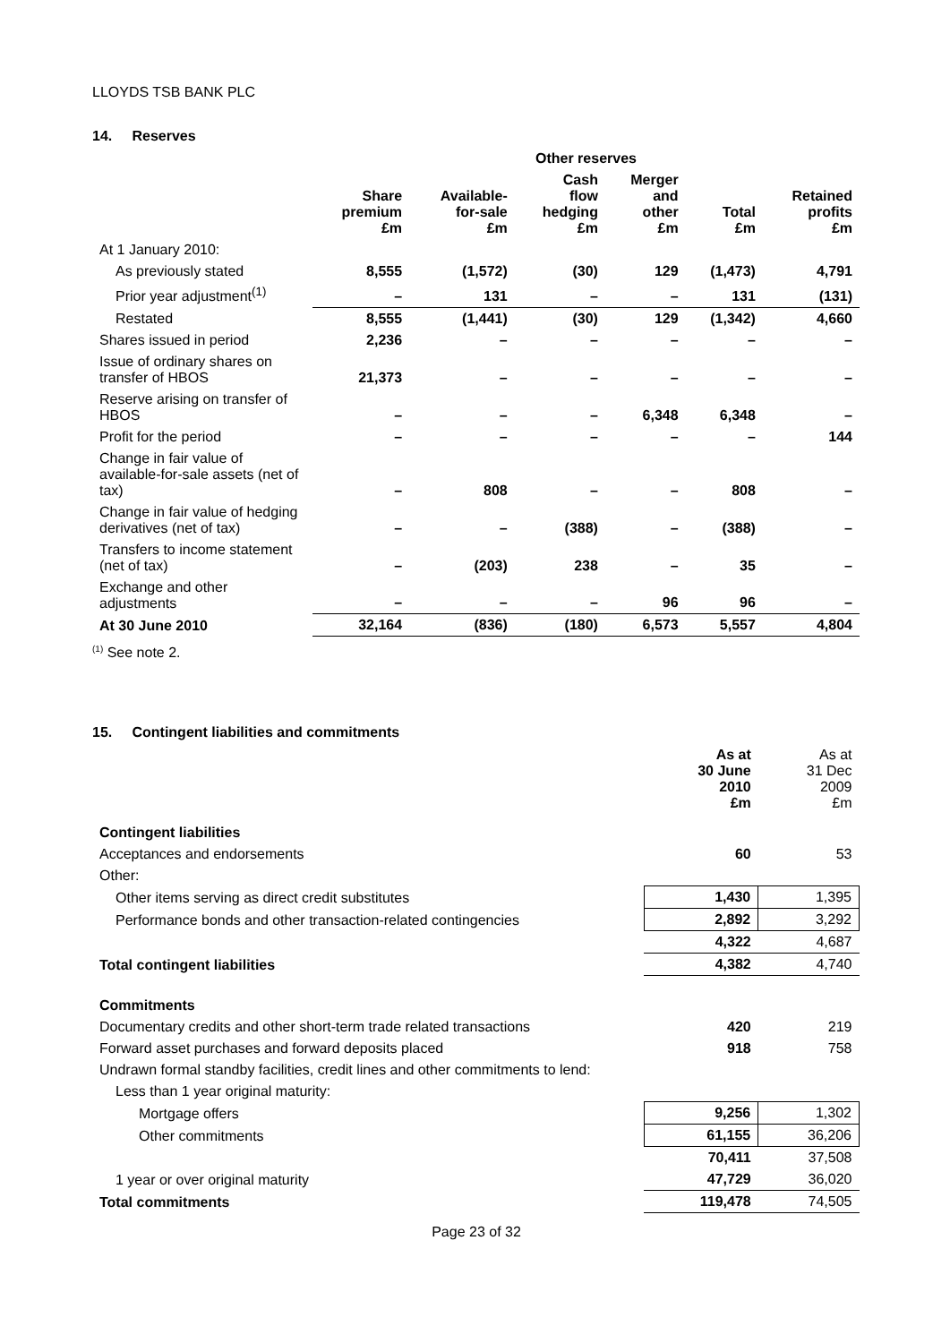LLOYDS TSB BANK PLC
14. Reserves
| | | Other reserves | | | | |
| --- | --- | --- | --- | --- | --- | --- |
| | Share premium £m | Available- for-sale £m | Cash flow hedging £m | Merger and other £m | Total £m | Retained profits £m |
| At 1 January 2010: | | | | | | |
| As previously stated | 8,555 | (1,572) | (30) | 129 | (1,473) | 4,791 |
| Prior year adjustment<sup>(1)</sup> | – | 131 | – | – | 131 | (131) |
| Restated | 8,555 | (1,441) | (30) | 129 | (1,342) | 4,660 |
| Shares issued in period | 2,236 | – | – | – | – | – |
| Issue of ordinary shares on transfer of HBOS | 21,373 | – | – | – | – | – |
| Reserve arising on transfer of HBOS | – | – | – | 6,348 | 6,348 | – |
| Profit for the period | – | – | – | – | – | 144 |
| Change in fair value of available-for-sale assets (net of tax) | – | 808 | – | – | 808 | – |
| Change in fair value of hedging derivatives (net of tax) | – | – | (388) | – | (388) | – |
| Transfers to income statement (net of tax) | – | (203) | 238 | – | 35 | – |
| Exchange and other adjustments | – | – | – | 96 | 96 | – |
| At 30 June 2010 | 32,164 | (836) | (180) | 6,573 | 5,557 | 4,804 |
<sup>(1)</sup> See note 2.
15. Contingent liabilities and commitments
| | As at 30 June 2010 £m | As at 31 Dec 2009 £m |
| --- | --- | --- |
| Contingent liabilities | | |
| Acceptances and endorsements | 60 | 53 |
| Other: | | |
| Other items serving as direct credit substitutes | 1,430 | 1,395 |
| Performance bonds and other transaction-related contingencies | 2,892 | 3,292 |
| | 4,322 | 4,687 |
| Total contingent liabilities | 4,382 | 4,740 |
| Commitments | | |
| Documentary credits and other short-term trade related transactions | 420 | 219 |
| Forward asset purchases and forward deposits placed | 918 | 758 |
| Undrawn formal standby facilities, credit lines and other commitments to lend: | | |
| Less than 1 year original maturity: | | |
| Mortgage offers | 9,256 | 1,302 |
| Other commitments | 61,155 | 36,206 |
| | 70,411 | 37,508 |
| 1 year or over original maturity | 47,729 | 36,020 |
| Total commitments | 119,478 | 74,505 |
Page 23 of 32